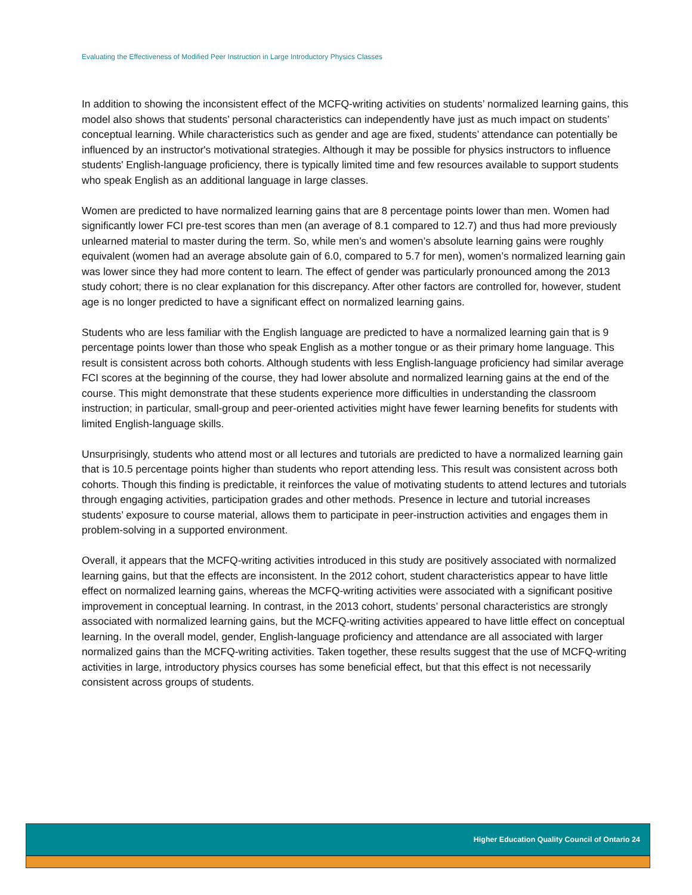Evaluating the Effectiveness of Modified Peer Instruction in Large Introductory Physics Classes
In addition to showing the inconsistent effect of the MCFQ-writing activities on students’ normalized learning gains, this model also shows that students’ personal characteristics can independently have just as much impact on students’ conceptual learning. While characteristics such as gender and age are fixed, students’ attendance can potentially be influenced by an instructor's motivational strategies. Although it may be possible for physics instructors to influence students' English-language proficiency, there is typically limited time and few resources available to support students who speak English as an additional language in large classes.
Women are predicted to have normalized learning gains that are 8 percentage points lower than men. Women had significantly lower FCI pre-test scores than men (an average of 8.1 compared to 12.7) and thus had more previously unlearned material to master during the term. So, while men’s and women’s absolute learning gains were roughly equivalent (women had an average absolute gain of 6.0, compared to 5.7 for men), women’s normalized learning gain was lower since they had more content to learn. The effect of gender was particularly pronounced among the 2013 study cohort; there is no clear explanation for this discrepancy. After other factors are controlled for, however, student age is no longer predicted to have a significant effect on normalized learning gains.
Students who are less familiar with the English language are predicted to have a normalized learning gain that is 9 percentage points lower than those who speak English as a mother tongue or as their primary home language. This result is consistent across both cohorts. Although students with less English-language proficiency had similar average FCI scores at the beginning of the course, they had lower absolute and normalized learning gains at the end of the course. This might demonstrate that these students experience more difficulties in understanding the classroom instruction; in particular, small-group and peer-oriented activities might have fewer learning benefits for students with limited English-language skills.
Unsurprisingly, students who attend most or all lectures and tutorials are predicted to have a normalized learning gain that is 10.5 percentage points higher than students who report attending less. This result was consistent across both cohorts. Though this finding is predictable, it reinforces the value of motivating students to attend lectures and tutorials through engaging activities, participation grades and other methods. Presence in lecture and tutorial increases students’ exposure to course material, allows them to participate in peer-instruction activities and engages them in problem-solving in a supported environment.
Overall, it appears that the MCFQ-writing activities introduced in this study are positively associated with normalized learning gains, but that the effects are inconsistent. In the 2012 cohort, student characteristics appear to have little effect on normalized learning gains, whereas the MCFQ-writing activities were associated with a significant positive improvement in conceptual learning. In contrast, in the 2013 cohort, students’ personal characteristics are strongly associated with normalized learning gains, but the MCFQ-writing activities appeared to have little effect on conceptual learning. In the overall model, gender, English-language proficiency and attendance are all associated with larger normalized gains than the MCFQ-writing activities. Taken together, these results suggest that the use of MCFQ-writing activities in large, introductory physics courses has some beneficial effect, but that this effect is not necessarily consistent across groups of students.
Higher Education Quality Council of Ontario 24